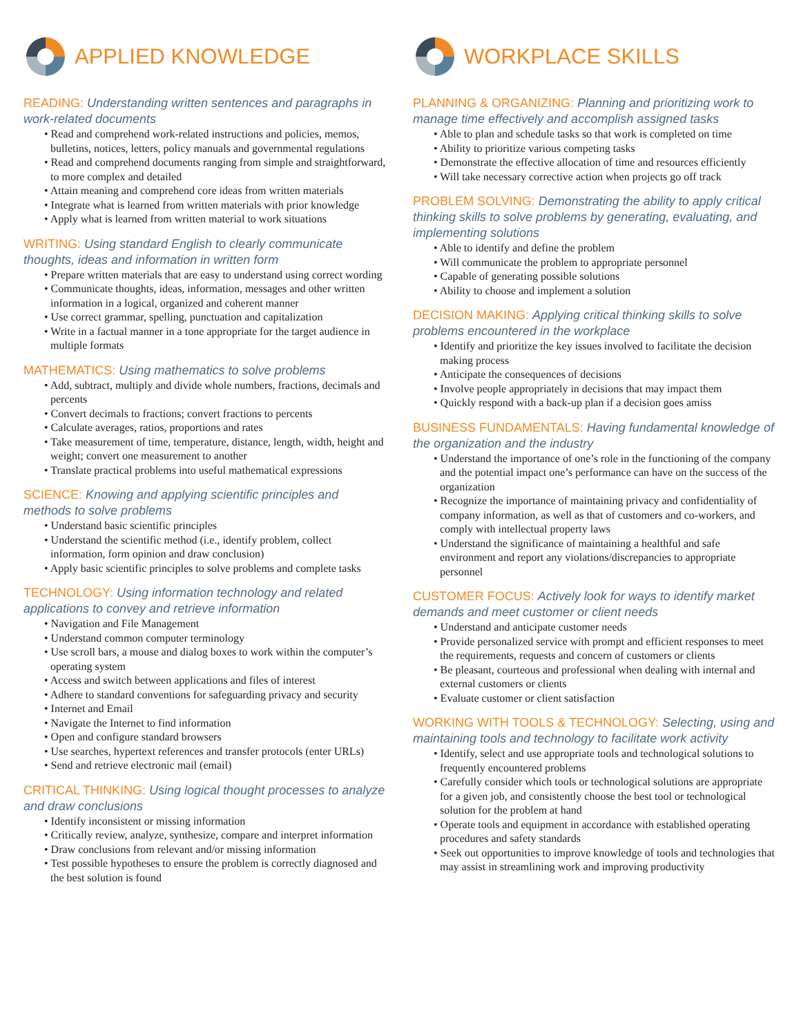APPLIED KNOWLEDGE
READING: Understanding written sentences and paragraphs in work-related documents
• Read and comprehend work-related instructions and policies, memos, bulletins, notices, letters, policy manuals and governmental regulations
• Read and comprehend documents ranging from simple and straightforward, to more complex and detailed
• Attain meaning and comprehend core ideas from written materials
• Integrate what is learned from written materials with prior knowledge
• Apply what is learned from written material to work situations
WRITING: Using standard English to clearly communicate thoughts, ideas and information in written form
• Prepare written materials that are easy to understand using correct wording
• Communicate thoughts, ideas, information, messages and other written information in a logical, organized and coherent manner
• Use correct grammar, spelling, punctuation and capitalization
• Write in a factual manner in a tone appropriate for the target audience in multiple formats
MATHEMATICS: Using mathematics to solve problems
• Add, subtract, multiply and divide whole numbers, fractions, decimals and percents
• Convert decimals to fractions; convert fractions to percents
• Calculate averages, ratios, proportions and rates
• Take measurement of time, temperature, distance, length, width, height and weight; convert one measurement to another
• Translate practical problems into useful mathematical expressions
SCIENCE: Knowing and applying scientific principles and methods to solve problems
• Understand basic scientific principles
• Understand the scientific method (i.e., identify problem, collect information, form opinion and draw conclusion)
• Apply basic scientific principles to solve problems and complete tasks
TECHNOLOGY: Using information technology and related applications to convey and retrieve information
• Navigation and File Management
• Understand common computer terminology
• Use scroll bars, a mouse and dialog boxes to work within the computer’s operating system
• Access and switch between applications and files of interest
• Adhere to standard conventions for safeguarding privacy and security
• Internet and Email
• Navigate the Internet to find information
• Open and configure standard browsers
• Use searches, hypertext references and transfer protocols (enter URLs)
• Send and retrieve electronic mail (email)
CRITICAL THINKING: Using logical thought processes to analyze and draw conclusions
• Identify inconsistent or missing information
• Critically review, analyze, synthesize, compare and interpret information
• Draw conclusions from relevant and/or missing information
• Test possible hypotheses to ensure the problem is correctly diagnosed and the best solution is found
WORKPLACE SKILLS
PLANNING & ORGANIZING: Planning and prioritizing work to manage time effectively and accomplish assigned tasks
• Able to plan and schedule tasks so that work is completed on time
• Ability to prioritize various competing tasks
• Demonstrate the effective allocation of time and resources efficiently
• Will take necessary corrective action when projects go off track
PROBLEM SOLVING: Demonstrating the ability to apply critical thinking skills to solve problems by generating, evaluating, and implementing solutions
• Able to identify and define the problem
• Will communicate the problem to appropriate personnel
• Capable of generating possible solutions
• Ability to choose and implement a solution
DECISION MAKING: Applying critical thinking skills to solve problems encountered in the workplace
• Identify and prioritize the key issues involved to facilitate the decision making process
• Anticipate the consequences of decisions
• Involve people appropriately in decisions that may impact them
• Quickly respond with a back-up plan if a decision goes amiss
BUSINESS FUNDAMENTALS: Having fundamental knowledge of the organization and the industry
• Understand the importance of one’s role in the functioning of the company and the potential impact one’s performance can have on the success of the organization
• Recognize the importance of maintaining privacy and confidentiality of company information, as well as that of customers and co-workers, and comply with intellectual property laws
• Understand the significance of maintaining a healthful and safe environment and report any violations/discrepancies to appropriate personnel
CUSTOMER FOCUS: Actively look for ways to identify market demands and meet customer or client needs
• Understand and anticipate customer needs
• Provide personalized service with prompt and efficient responses to meet the requirements, requests and concern of customers or clients
• Be pleasant, courteous and professional when dealing with internal and external customers or clients
• Evaluate customer or client satisfaction
WORKING WITH TOOLS & TECHNOLOGY: Selecting, using and maintaining tools and technology to facilitate work activity
• Identify, select and use appropriate tools and technological solutions to frequently encountered problems
• Carefully consider which tools or technological solutions are appropriate for a given job, and consistently choose the best tool or technological solution for the problem at hand
• Operate tools and equipment in accordance with established operating procedures and safety standards
• Seek out opportunities to improve knowledge of tools and technologies that may assist in streamlining work and improving productivity